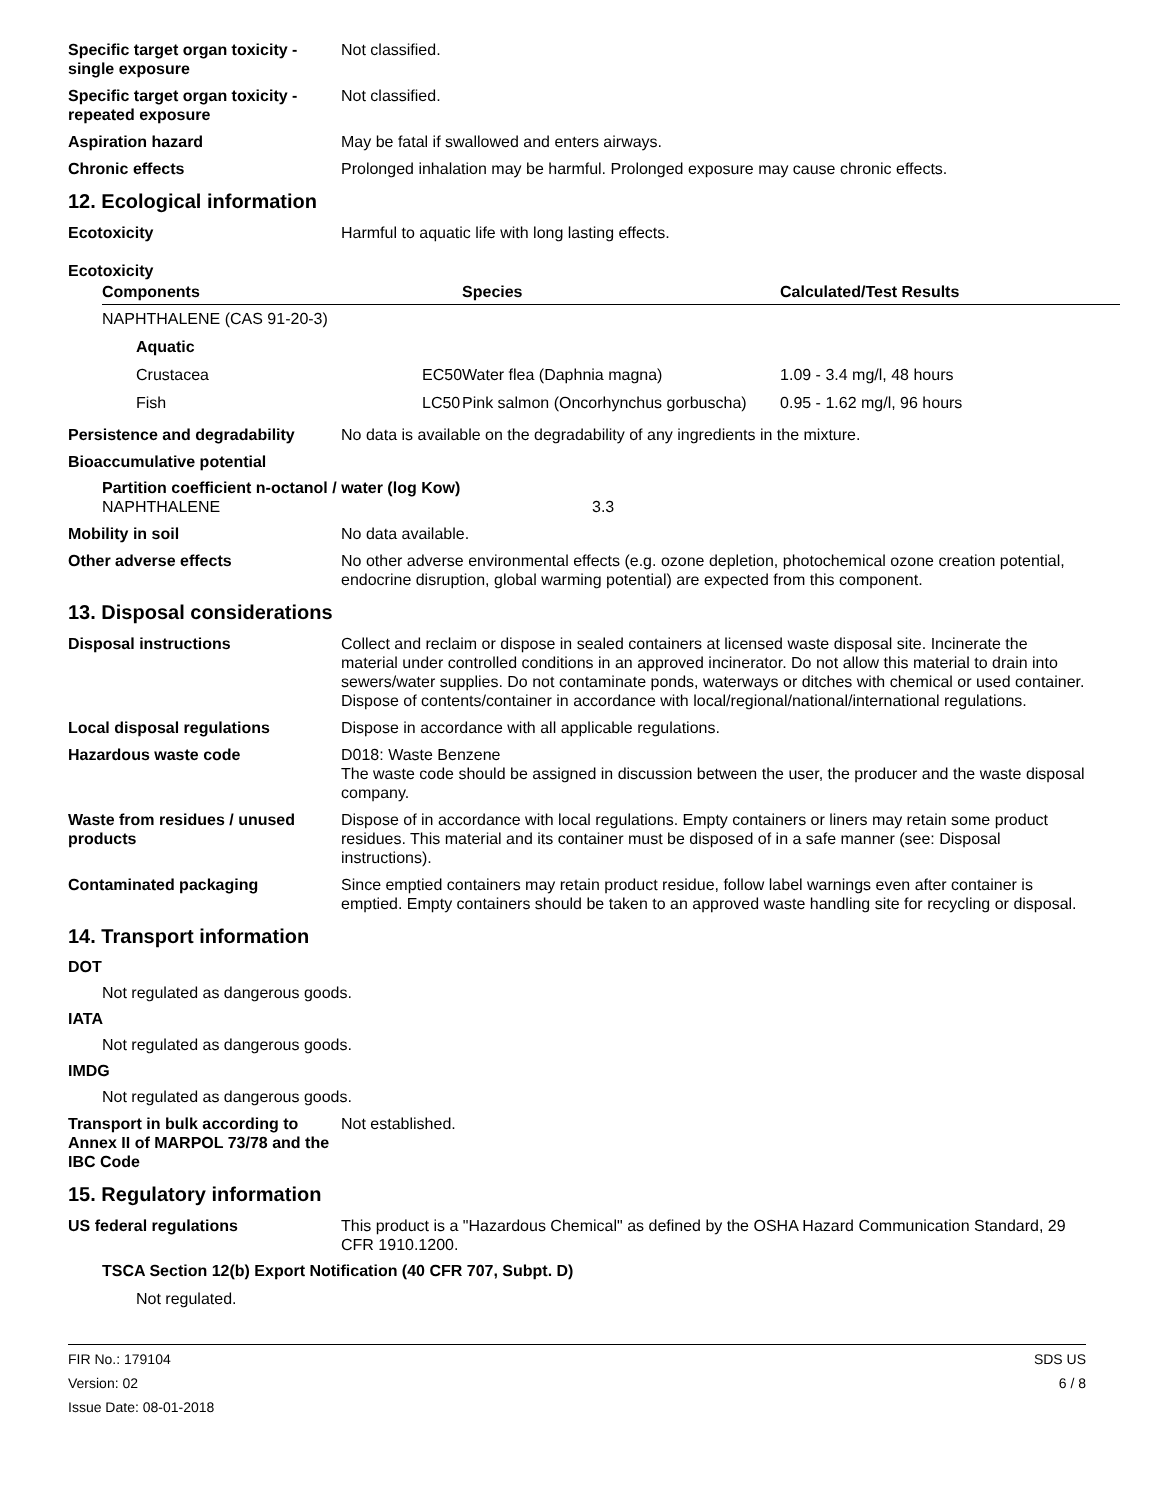Specific target organ toxicity - single exposure
Not classified.
Specific target organ toxicity - repeated exposure
Not classified.
Aspiration hazard May be fatal if swallowed and enters airways.
Chronic effects Prolonged inhalation may be harmful. Prolonged exposure may cause chronic effects.
12. Ecological information
Ecotoxicity Harmful to aquatic life with long lasting effects.
Ecotoxicity
| Components | | Species | Calculated/Test Results |
| --- | --- | --- | --- |
| NAPHTHALENE (CAS 91-20-3) | | | |
| Aquatic | | | |
| Crustacea | EC50 | Water flea (Daphnia magna) | 1.09 - 3.4 mg/l, 48 hours |
| Fish | LC50 | Pink salmon (Oncorhynchus gorbuscha) | 0.95 - 1.62 mg/l, 96 hours |
Persistence and degradability
No data is available on the degradability of any ingredients in the mixture.
Bioaccumulative potential
Partition coefficient n-octanol / water (log Kow)
NAPHTHALENE 3.3
Mobility in soil No data available.
Other adverse effects No other adverse environmental effects (e.g. ozone depletion, photochemical ozone creation potential, endocrine disruption, global warming potential) are expected from this component.
13. Disposal considerations
Disposal instructions Collect and reclaim or dispose in sealed containers at licensed waste disposal site. Incinerate the material under controlled conditions in an approved incinerator. Do not allow this material to drain into sewers/water supplies. Do not contaminate ponds, waterways or ditches with chemical or used container. Dispose of contents/container in accordance with local/regional/national/international regulations.
Local disposal regulations Dispose in accordance with all applicable regulations.
Hazardous waste code D018: Waste Benzene
The waste code should be assigned in discussion between the user, the producer and the waste disposal company.
Waste from residues / unused products
Dispose of in accordance with local regulations. Empty containers or liners may retain some product residues. This material and its container must be disposed of in a safe manner (see: Disposal instructions).
Contaminated packaging Since emptied containers may retain product residue, follow label warnings even after container is emptied. Empty containers should be taken to an approved waste handling site for recycling or disposal.
14. Transport information
DOT
Not regulated as dangerous goods.
IATA
Not regulated as dangerous goods.
IMDG
Not regulated as dangerous goods.
Transport in bulk according to Annex II of MARPOL 73/78 and the IBC Code
Not established.
15. Regulatory information
US federal regulations This product is a "Hazardous Chemical" as defined by the OSHA Hazard Communication Standard, 29 CFR 1910.1200.
TSCA Section 12(b) Export Notification (40 CFR 707, Subpt. D)
Not regulated.
FIR No.: 179104
Version: 02
Issue Date: 08-01-2018
SDS US
6 / 8